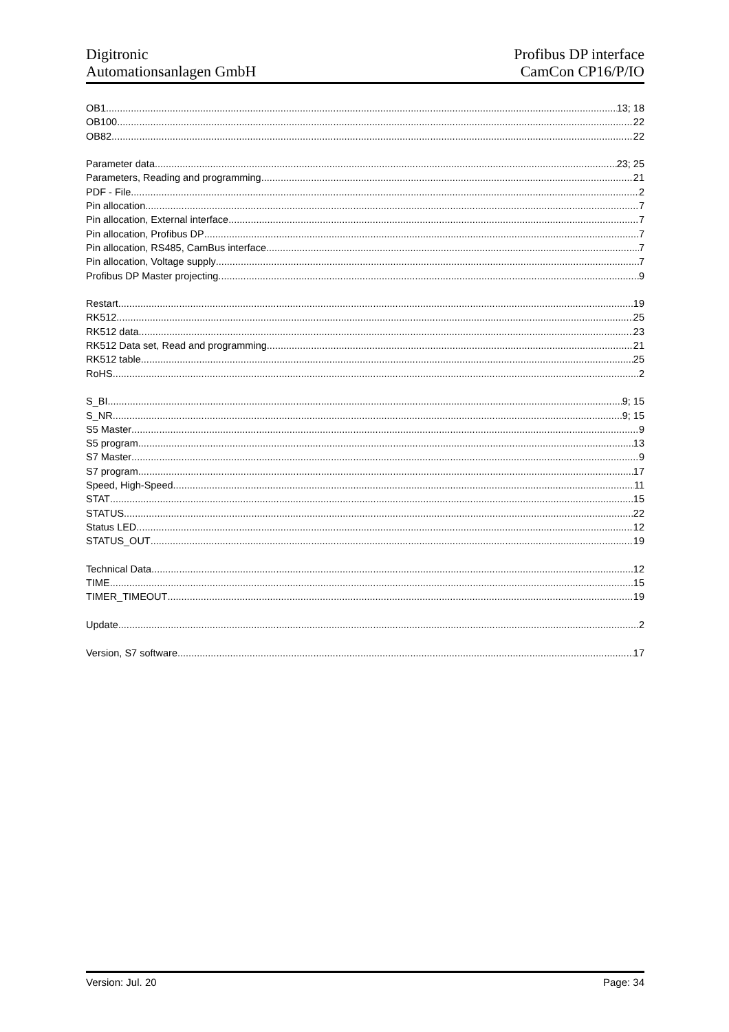Digitronic
Automationsanlagen GmbH
Profibus DP interface
CamCon CP16/P/IO
OB1 13; 18
OB100 22
OB82 22
Parameter data 23; 25
Parameters, Reading and programming 21
PDF - File 2
Pin allocation 7
Pin allocation, External interface 7
Pin allocation, Profibus DP 7
Pin allocation, RS485, CamBus interface 7
Pin allocation, Voltage supply 7
Profibus DP Master projecting 9
Restart 19
RK512 25
RK512 data 23
RK512 Data set, Read and programming 21
RK512 table 25
RoHS 2
S_BI 9; 15
S_NR 9; 15
S5 Master 9
S5 program 13
S7 Master 9
S7 program 17
Speed, High-Speed 11
STAT 15
STATUS 22
Status LED 12
STATUS_OUT 19
Technical Data 12
TIME 15
TIMER_TIMEOUT 19
Update 2
Version, S7 software 17
Version: Jul. 20 Page: 34